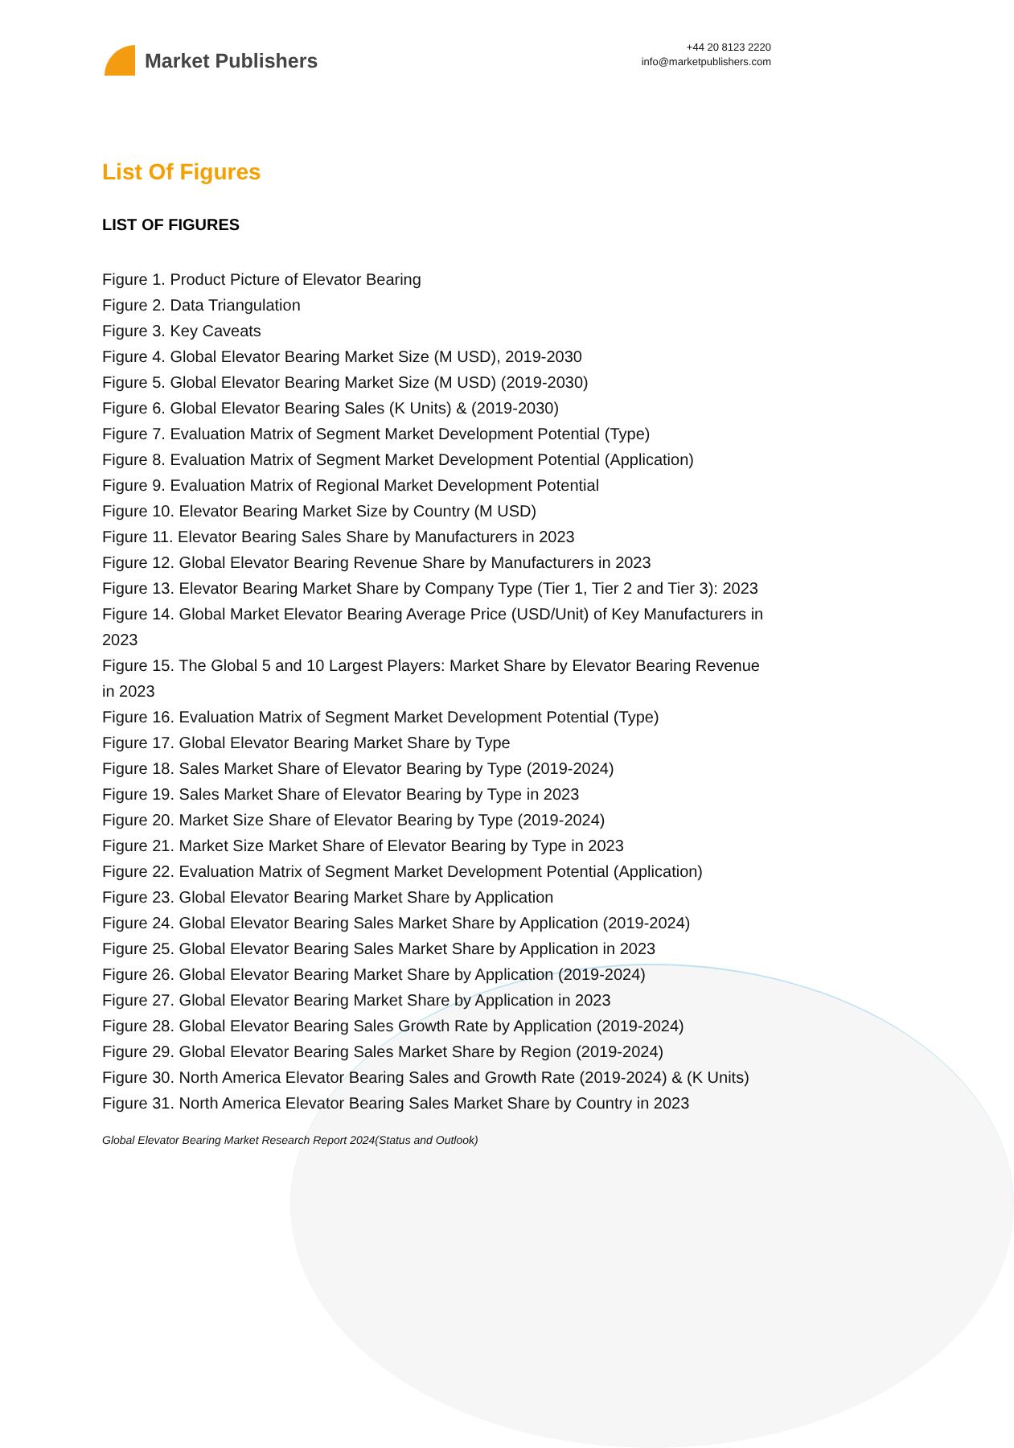Market Publishers
+44 20 8123 2220
info@marketpublishers.com
List Of Figures
LIST OF FIGURES
Figure 1. Product Picture of Elevator Bearing
Figure 2. Data Triangulation
Figure 3. Key Caveats
Figure 4. Global Elevator Bearing Market Size (M USD), 2019-2030
Figure 5. Global Elevator Bearing Market Size (M USD) (2019-2030)
Figure 6. Global Elevator Bearing Sales (K Units) & (2019-2030)
Figure 7. Evaluation Matrix of Segment Market Development Potential (Type)
Figure 8. Evaluation Matrix of Segment Market Development Potential (Application)
Figure 9. Evaluation Matrix of Regional Market Development Potential
Figure 10. Elevator Bearing Market Size by Country (M USD)
Figure 11. Elevator Bearing Sales Share by Manufacturers in 2023
Figure 12. Global Elevator Bearing Revenue Share by Manufacturers in 2023
Figure 13. Elevator Bearing Market Share by Company Type (Tier 1, Tier 2 and Tier 3): 2023
Figure 14. Global Market Elevator Bearing Average Price (USD/Unit) of Key Manufacturers in 2023
Figure 15. The Global 5 and 10 Largest Players: Market Share by Elevator Bearing Revenue in 2023
Figure 16. Evaluation Matrix of Segment Market Development Potential (Type)
Figure 17. Global Elevator Bearing Market Share by Type
Figure 18. Sales Market Share of Elevator Bearing by Type (2019-2024)
Figure 19. Sales Market Share of Elevator Bearing by Type in 2023
Figure 20. Market Size Share of Elevator Bearing by Type (2019-2024)
Figure 21. Market Size Market Share of Elevator Bearing by Type in 2023
Figure 22. Evaluation Matrix of Segment Market Development Potential (Application)
Figure 23. Global Elevator Bearing Market Share by Application
Figure 24. Global Elevator Bearing Sales Market Share by Application (2019-2024)
Figure 25. Global Elevator Bearing Sales Market Share by Application in 2023
Figure 26. Global Elevator Bearing Market Share by Application (2019-2024)
Figure 27. Global Elevator Bearing Market Share by Application in 2023
Figure 28. Global Elevator Bearing Sales Growth Rate by Application (2019-2024)
Figure 29. Global Elevator Bearing Sales Market Share by Region (2019-2024)
Figure 30. North America Elevator Bearing Sales and Growth Rate (2019-2024) & (K Units)
Figure 31. North America Elevator Bearing Sales Market Share by Country in 2023
Global Elevator Bearing Market Research Report 2024(Status and Outlook)